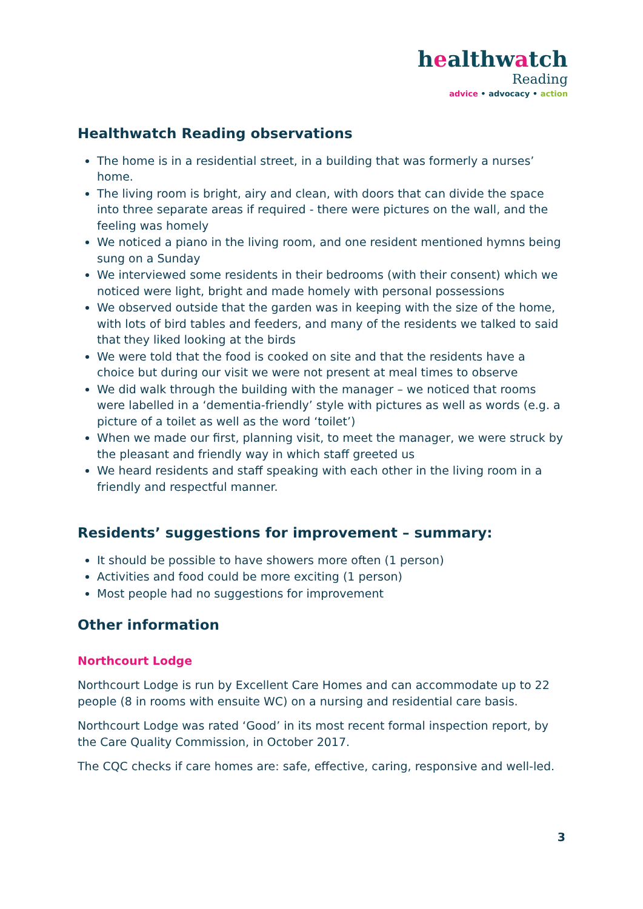healthwatch
Reading
advice • advocacy • action
Healthwatch Reading observations
The home is in a residential street, in a building that was formerly a nurses’ home.
The living room is bright, airy and clean, with doors that can divide the space into three separate areas if required - there were pictures on the wall, and the feeling was homely
We noticed a piano in the living room, and one resident mentioned hymns being sung on a Sunday
We interviewed some residents in their bedrooms (with their consent) which we noticed were light, bright and made homely with personal possessions
We observed outside that the garden was in keeping with the size of the home, with lots of bird tables and feeders, and many of the residents we talked to said that they liked looking at the birds
We were told that the food is cooked on site and that the residents have a choice but during our visit we were not present at meal times to observe
We did walk through the building with the manager – we noticed that rooms were labelled in a ‘dementia-friendly’ style with pictures as well as words (e.g. a picture of a toilet as well as the word ‘toilet’)
When we made our first, planning visit, to meet the manager, we were struck by the pleasant and friendly way in which staff greeted us
We heard residents and staff speaking with each other in the living room in a friendly and respectful manner.
Residents’ suggestions for improvement – summary:
It should be possible to have showers more often (1 person)
Activities and food could be more exciting (1 person)
Most people had no suggestions for improvement
Other information
Northcourt Lodge
Northcourt Lodge is run by Excellent Care Homes and can accommodate up to 22 people (8 in rooms with ensuite WC) on a nursing and residential care basis.
Northcourt Lodge was rated ‘Good’ in its most recent formal inspection report, by the Care Quality Commission, in October 2017.
The CQC checks if care homes are: safe, effective, caring, responsive and well-led.
3